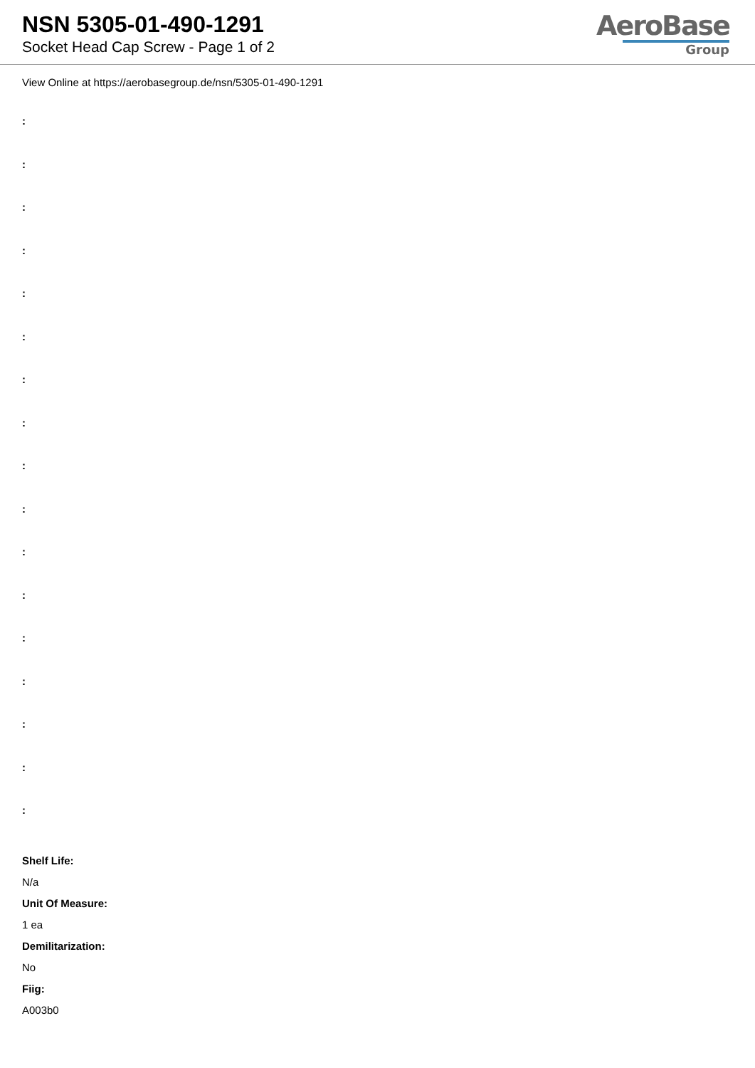NSN 5305-01-490-1291
Socket Head Cap Screw - Page 1 of 2
AeroBase
Group
View Online at https://aerobasegroup.de/nsn/5305-01-490-1291
:
:
:
:
:
:
:
:
:
:
:
:
:
:
:
:
:
Shelf Life:
N/a
Unit Of Measure:
1 ea
Demilitarization:
No
Fiig:
A003b0